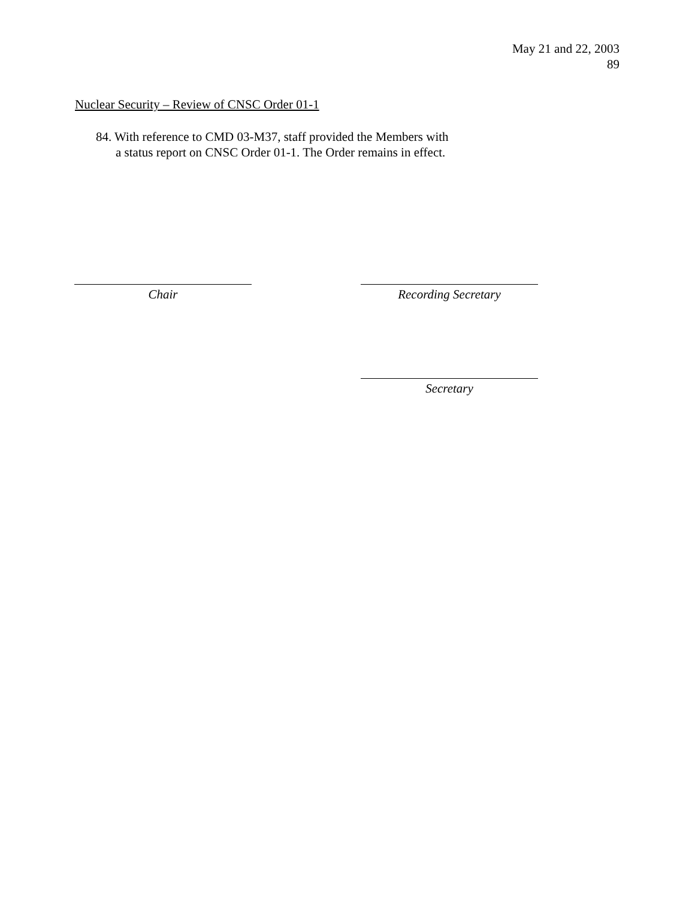May 21 and 22, 2003
89
Nuclear Security – Review of CNSC Order 01-1
84. With reference to CMD 03-M37, staff provided the Members with
a status report on CNSC Order 01-1. The Order remains in effect.
Chair Recording Secretary
Secretary